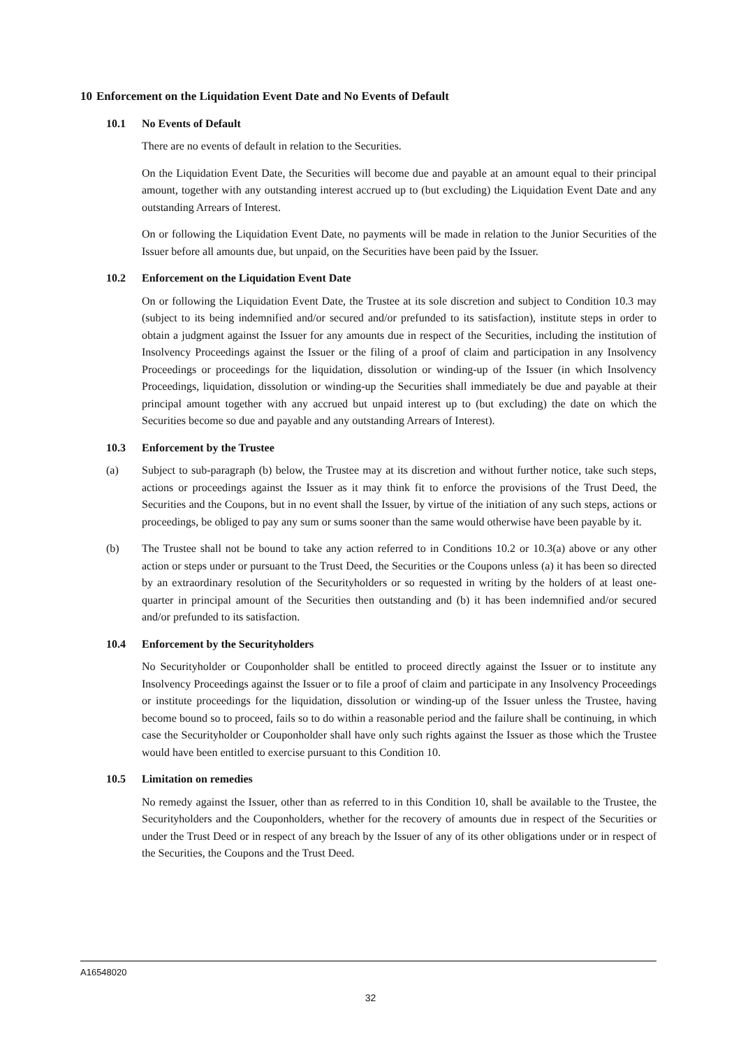10 Enforcement on the Liquidation Event Date and No Events of Default
10.1 No Events of Default
There are no events of default in relation to the Securities.
On the Liquidation Event Date, the Securities will become due and payable at an amount equal to their principal amount, together with any outstanding interest accrued up to (but excluding) the Liquidation Event Date and any outstanding Arrears of Interest.
On or following the Liquidation Event Date, no payments will be made in relation to the Junior Securities of the Issuer before all amounts due, but unpaid, on the Securities have been paid by the Issuer.
10.2 Enforcement on the Liquidation Event Date
On or following the Liquidation Event Date, the Trustee at its sole discretion and subject to Condition 10.3 may (subject to its being indemnified and/or secured and/or prefunded to its satisfaction), institute steps in order to obtain a judgment against the Issuer for any amounts due in respect of the Securities, including the institution of Insolvency Proceedings against the Issuer or the filing of a proof of claim and participation in any Insolvency Proceedings or proceedings for the liquidation, dissolution or winding-up of the Issuer (in which Insolvency Proceedings, liquidation, dissolution or winding-up the Securities shall immediately be due and payable at their principal amount together with any accrued but unpaid interest up to (but excluding) the date on which the Securities become so due and payable and any outstanding Arrears of Interest).
10.3 Enforcement by the Trustee
(a) Subject to sub-paragraph (b) below, the Trustee may at its discretion and without further notice, take such steps, actions or proceedings against the Issuer as it may think fit to enforce the provisions of the Trust Deed, the Securities and the Coupons, but in no event shall the Issuer, by virtue of the initiation of any such steps, actions or proceedings, be obliged to pay any sum or sums sooner than the same would otherwise have been payable by it.
(b) The Trustee shall not be bound to take any action referred to in Conditions 10.2 or 10.3(a) above or any other action or steps under or pursuant to the Trust Deed, the Securities or the Coupons unless (a) it has been so directed by an extraordinary resolution of the Securityholders or so requested in writing by the holders of at least one-quarter in principal amount of the Securities then outstanding and (b) it has been indemnified and/or secured and/or prefunded to its satisfaction.
10.4 Enforcement by the Securityholders
No Securityholder or Couponholder shall be entitled to proceed directly against the Issuer or to institute any Insolvency Proceedings against the Issuer or to file a proof of claim and participate in any Insolvency Proceedings or institute proceedings for the liquidation, dissolution or winding-up of the Issuer unless the Trustee, having become bound so to proceed, fails so to do within a reasonable period and the failure shall be continuing, in which case the Securityholder or Couponholder shall have only such rights against the Issuer as those which the Trustee would have been entitled to exercise pursuant to this Condition 10.
10.5 Limitation on remedies
No remedy against the Issuer, other than as referred to in this Condition 10, shall be available to the Trustee, the Securityholders and the Couponholders, whether for the recovery of amounts due in respect of the Securities or under the Trust Deed or in respect of any breach by the Issuer of any of its other obligations under or in respect of the Securities, the Coupons and the Trust Deed.
A16548020
32